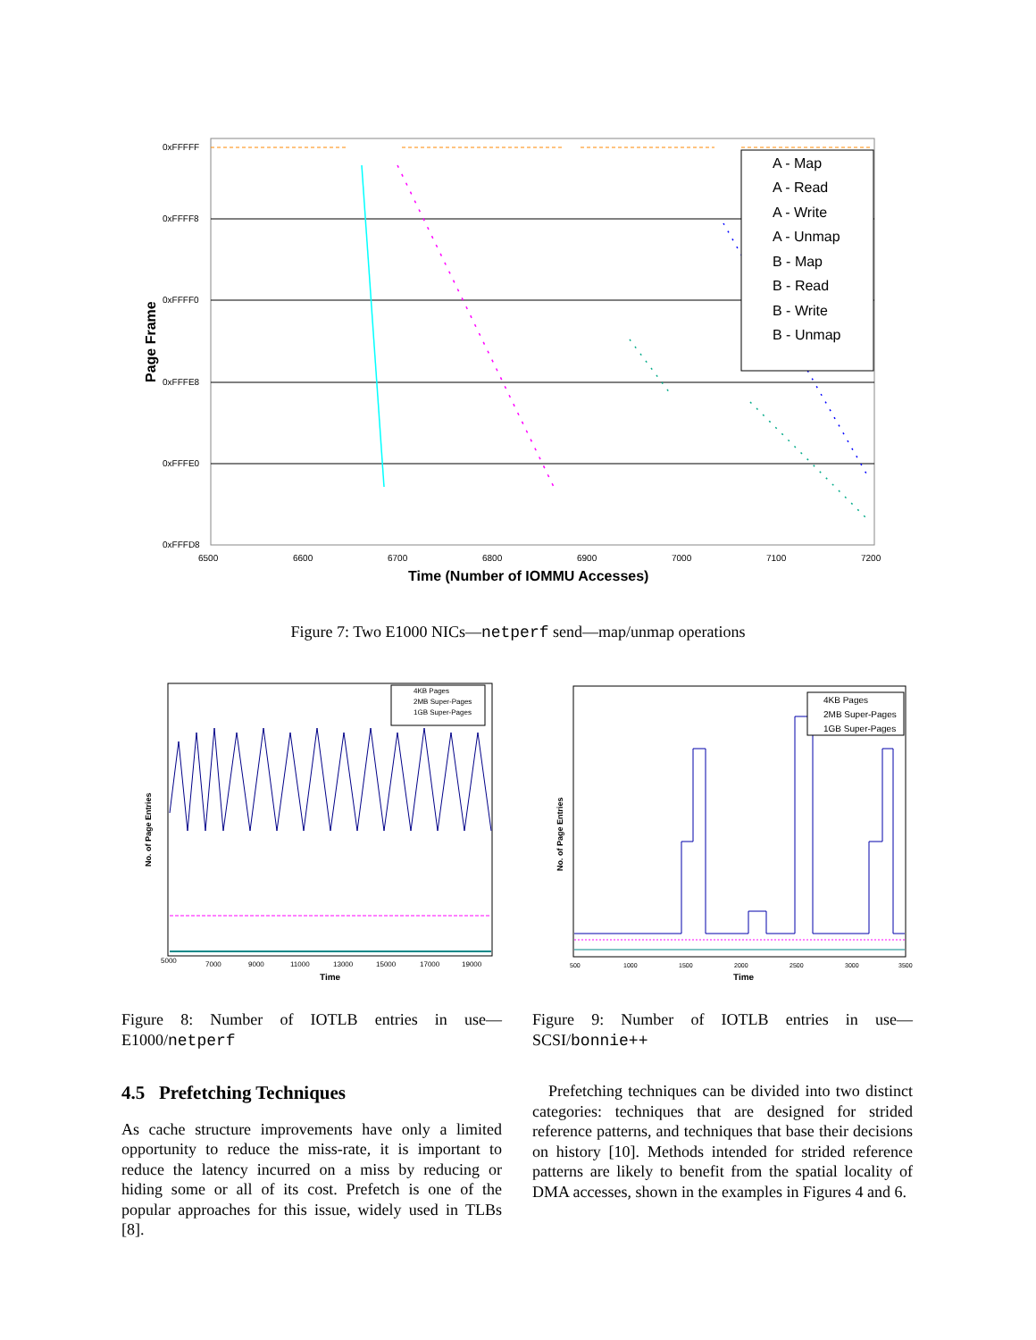0xFFFFF
0xFFFF8
0xFFFF0
0xFFFE8
0xFFFE0
0xFFFD8
6500
6600
6700
6800
6900
7000
7100
7200
Time (Number of IOMMU Accesses)
Page Frame
A - Map
A - Read
A - Write
A - Unmap
B - Map
B - Read
B - Write
B - Unmap
Figure 7: Two E1000 NICs—netperf send—map/unmap operations
4KB Pages
2MB Super-Pages
1GB Super-Pages
5000
7000
9000
11000
13000
15000
17000
19000
Time
No. of Page Entries
4KB Pages
2MB Super-Pages
1GB Super-Pages
500
1000
1500
2000
2500
3000
3500
Time
No. of Page Entries
Figure 8: Number of IOTLB entries in use—E1000/netperf
Figure 9: Number of IOTLB entries in use—SCSI/bonnie++
4.5 Prefetching Techniques
As cache structure improvements have only a limited opportunity to reduce the miss-rate, it is important to reduce the latency incurred on a miss by reducing or hiding some or all of its cost. Prefetch is one of the popular approaches for this issue, widely used in TLBs [8].
Prefetching techniques can be divided into two distinct categories: techniques that are designed for strided reference patterns, and techniques that base their decisions on history [10]. Methods intended for strided reference patterns are likely to benefit from the spatial locality of DMA accesses, shown in the examples in Figures 4 and 6.